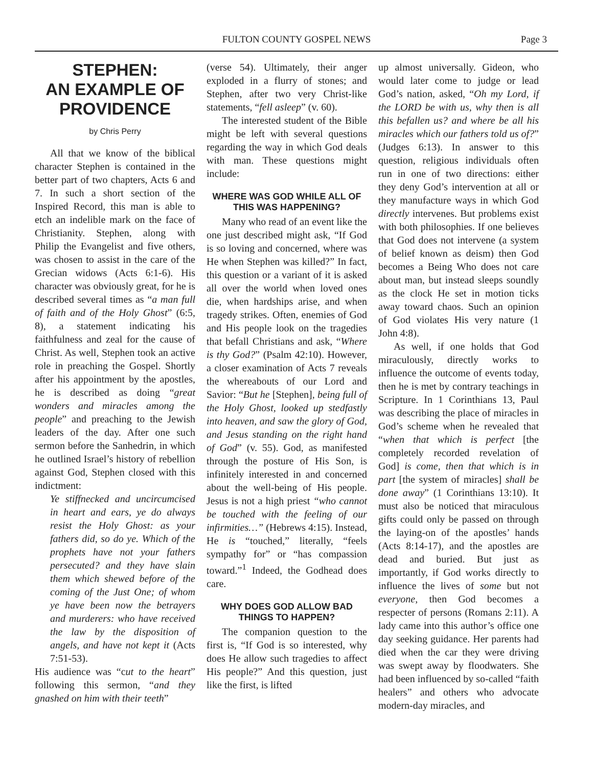FULTON COUNTY GOSPEL NEWS Page 3
STEPHEN:
AN EXAMPLE OF PROVIDENCE
by Chris Perry
All that we know of the biblical character Stephen is contained in the better part of two chapters, Acts 6 and 7. In such a short section of the Inspired Record, this man is able to etch an indelible mark on the face of Christianity. Stephen, along with Philip the Evangelist and five others, was chosen to assist in the care of the Grecian widows (Acts 6:1-6). His character was obviously great, for he is described several times as “a man full of faith and of the Holy Ghost” (6:5, 8), a statement indicating his faithfulness and zeal for the cause of Christ. As well, Stephen took an active role in preaching the Gospel. Shortly after his appointment by the apostles, he is described as doing “great wonders and miracles among the people” and preaching to the Jewish leaders of the day. After one such sermon before the Sanhedrin, in which he outlined Israel’s history of rebellion against God, Stephen closed with this indictment:
Ye stiffnecked and uncircumcised in heart and ears, ye do always resist the Holy Ghost: as your fathers did, so do ye. Which of the prophets have not your fathers persecuted? and they have slain them which shewed before of the coming of the Just One; of whom ye have been now the betrayers and murderers: who have received the law by the disposition of angels, and have not kept it (Acts 7:51-53).
His audience was “cut to the heart” following this sermon, “and they gnashed on him with their teeth”
(verse 54). Ultimately, their anger exploded in a flurry of stones; and Stephen, after two very Christ-like statements, “fell asleep” (v. 60).
The interested student of the Bible might be left with several questions regarding the way in which God deals with man. These questions might include:
WHERE WAS GOD WHILE ALL OF THIS WAS HAPPENING?
Many who read of an event like the one just described might ask, “If God is so loving and concerned, where was He when Stephen was killed?” In fact, this question or a variant of it is asked all over the world when loved ones die, when hardships arise, and when tragedy strikes. Often, enemies of God and His people look on the tragedies that befall Christians and ask, “Where is thy God?” (Psalm 42:10). However, a closer examination of Acts 7 reveals the whereabouts of our Lord and Savior: “But he [Stephen], being full of the Holy Ghost, looked up stedfastly into heaven, and saw the glory of God, and Jesus standing on the right hand of God” (v. 55). God, as manifested through the posture of His Son, is infinitely interested in and concerned about the well-being of His people. Jesus is not a high priest “who cannot be touched with the feeling of our infirmities…” (Hebrews 4:15). Instead, He is “touched,” literally, “feels sympathy for” or “has compassion toward.”<sup>1</sup> Indeed, the Godhead does care.
WHY DOES GOD ALLOW BAD THINGS TO HAPPEN?
The companion question to the first is, “If God is so interested, why does He allow such tragedies to affect His people?” And this question, just like the first, is lifted
up almost universally. Gideon, who would later come to judge or lead God’s nation, asked, “Oh my Lord, if the LORD be with us, why then is all this befallen us? and where be all his miracles which our fathers told us of?” (Judges 6:13). In answer to this question, religious individuals often run in one of two directions: either they deny God’s intervention at all or they manufacture ways in which God directly intervenes. But problems exist with both philosophies. If one believes that God does not intervene (a system of belief known as deism) then God becomes a Being Who does not care about man, but instead sleeps soundly as the clock He set in motion ticks away toward chaos. Such an opinion of God violates His very nature (1 John 4:8).
As well, if one holds that God miraculously, directly works to influence the outcome of events today, then he is met by contrary teachings in Scripture. In 1 Corinthians 13, Paul was describing the place of miracles in God’s scheme when he revealed that “when that which is perfect [the completely recorded revelation of God] is come, then that which is in part [the system of miracles] shall be done away” (1 Corinthians 13:10). It must also be noticed that miraculous gifts could only be passed on through the laying-on of the apostles’ hands (Acts 8:14-17), and the apostles are dead and buried. But just as importantly, if God works directly to influence the lives of some but not everyone, then God becomes a respecter of persons (Romans 2:11). A lady came into this author’s office one day seeking guidance. Her parents had died when the car they were driving was swept away by floodwaters. She had been influenced by so-called “faith healers” and others who advocate modern-day miracles, and